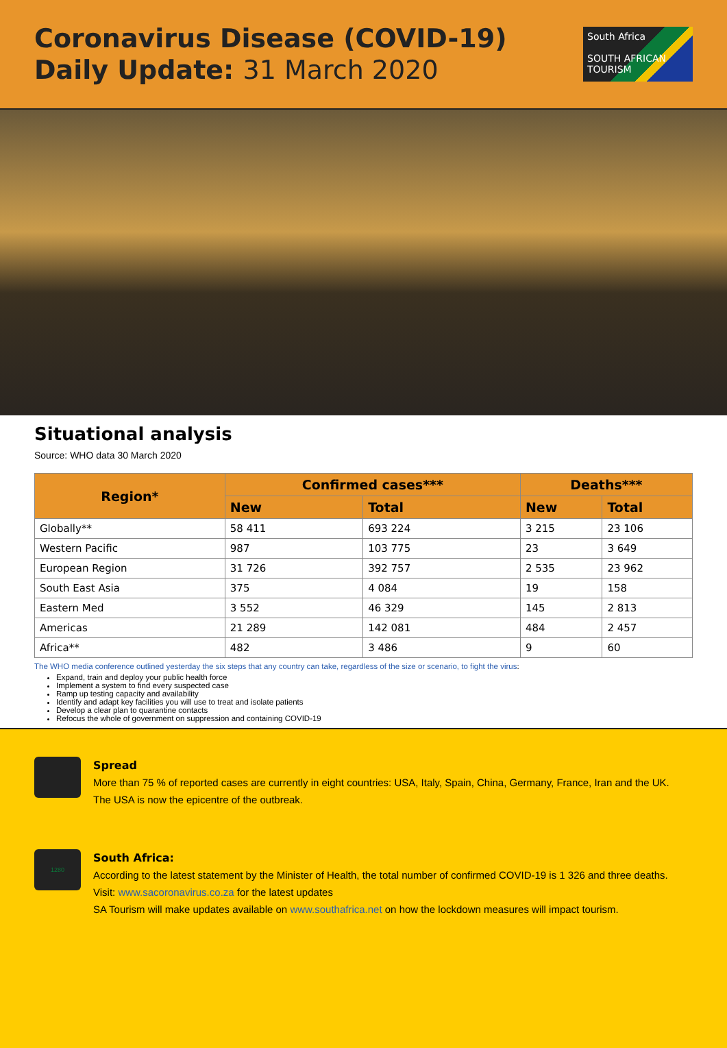Coronavirus Disease (COVID-19)
Daily Update: 31 March 2020
South Africa
SOUTH AFRICAN TOURISM
Situational analysis
Source: WHO data 30 March 2020
| Region* | Confirmed cases*** | | Deaths*** | |
| --- | --- | --- | --- | --- |
| | New | Total | New | Total |
| Globally** | 58 411 | 693 224 | 3 215 | 23 106 |
| Western Pacific | 987 | 103 775 | 23 | 3 649 |
| European Region | 31 726 | 392 757 | 2 535 | 23 962 |
| South East Asia | 375 | 4 084 | 19 | 158 |
| Eastern Med | 3 552 | 46 329 | 145 | 2 813 |
| Americas | 21 289 | 142 081 | 484 | 2 457 |
| Africa** | 482 | 3 486 | 9 | 60 |
The WHO media conference outlined yesterday the six steps that any country can take, regardless of the size or scenario, to fight the virus:
Expand, train and deploy your public health force
Implement a system to find every suspected case
Ramp up testing capacity and availability
Identify and adapt key facilities you will use to treat and isolate patients
Develop a clear plan to quarantine contacts
Refocus the whole of government on suppression and containing COVID-19
Spread
More than 75 % of reported cases are currently in eight countries: USA, Italy, Spain, China, Germany, France, Iran and the UK.
The USA is now the epicentre of the outbreak.
1280
South Africa:
According to the latest statement by the Minister of Health, the total number of confirmed COVID-19 is 1 326 and three deaths. Visit: www.sacoronavirus.co.za for the latest updates
SA Tourism will make updates available on www.southafrica.net on how the lockdown measures will impact tourism.